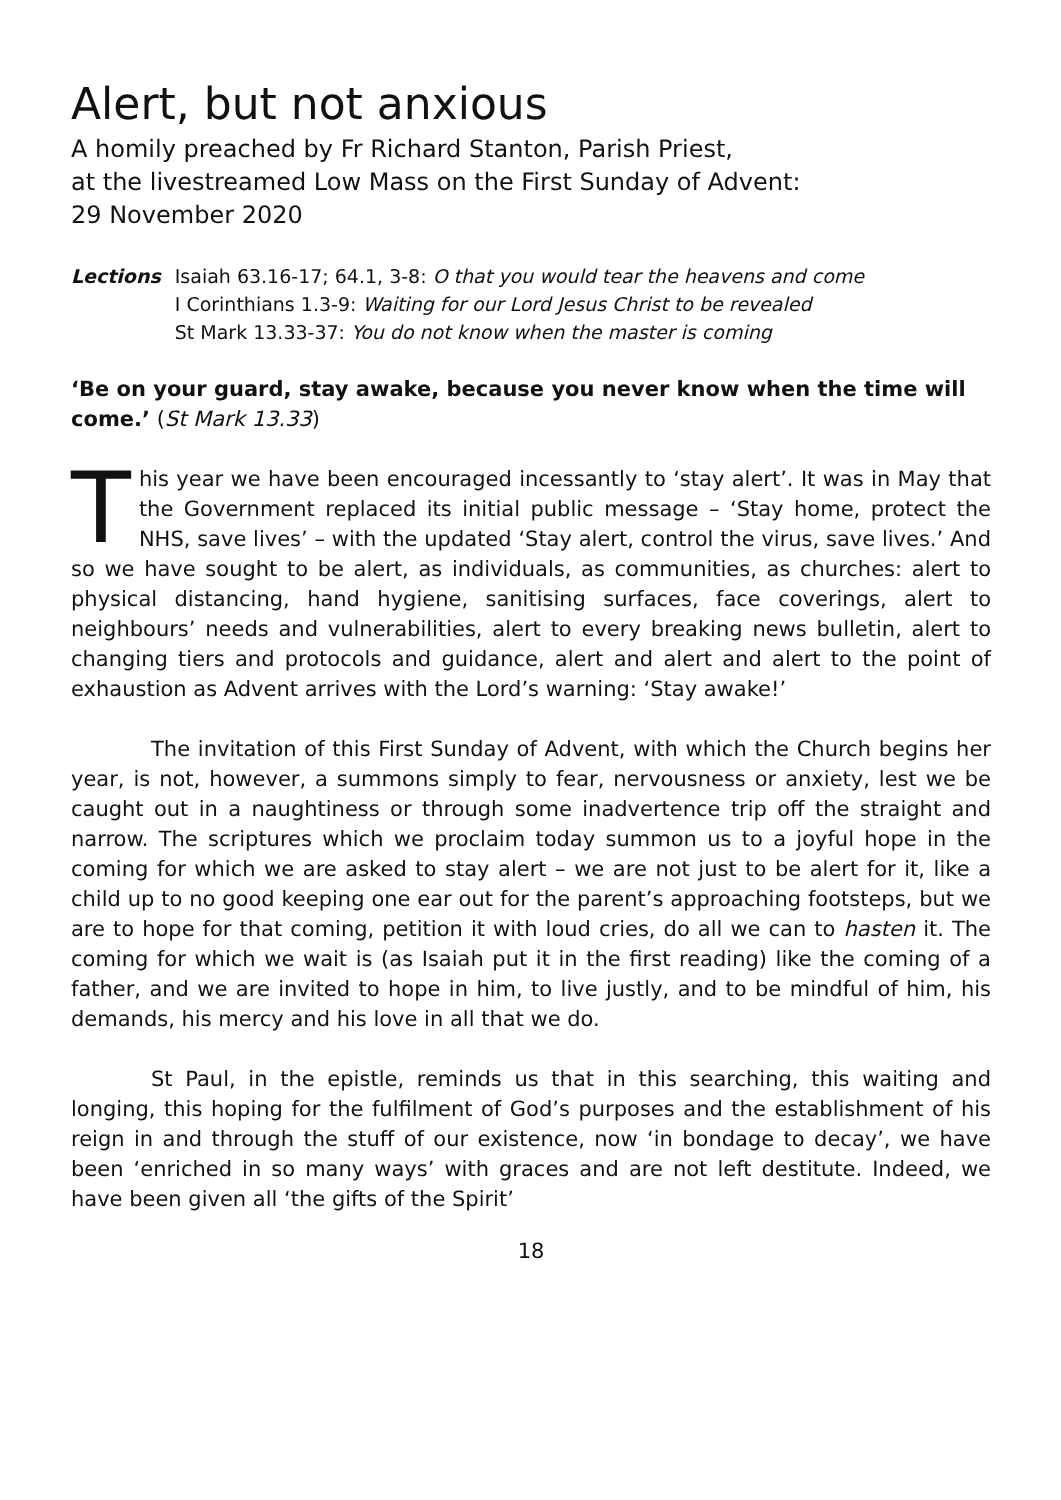Alert, but not anxious
A homily preached by Fr Richard Stanton, Parish Priest,
at the livestreamed Low Mass on the First Sunday of Advent:
29 November 2020
Lections Isaiah 63.16-17; 64.1, 3-8: O that you would tear the heavens and come
I Corinthians 1.3-9: Waiting for our Lord Jesus Christ to be revealed
St Mark 13.33-37: You do not know when the master is coming
‘Be on your guard, stay awake, because you never know when the time will come.’ (St Mark 13.33)
This year we have been encouraged incessantly to ‘stay alert’. It was in May that the Government replaced its initial public message – ‘Stay home, protect the NHS, save lives’ – with the updated ‘Stay alert, control the virus, save lives.’ And so we have sought to be alert, as individuals, as communities, as churches: alert to physical distancing, hand hygiene, sanitising surfaces, face coverings, alert to neighbours’ needs and vulnerabilities, alert to every breaking news bulletin, alert to changing tiers and protocols and guidance, alert and alert and alert to the point of exhaustion as Advent arrives with the Lord’s warning: ‘Stay awake!’
The invitation of this First Sunday of Advent, with which the Church begins her year, is not, however, a summons simply to fear, nervousness or anxiety, lest we be caught out in a naughtiness or through some inadvertence trip off the straight and narrow. The scriptures which we proclaim today summon us to a joyful hope in the coming for which we are asked to stay alert – we are not just to be alert for it, like a child up to no good keeping one ear out for the parent’s approaching footsteps, but we are to hope for that coming, petition it with loud cries, do all we can to hasten it. The coming for which we wait is (as Isaiah put it in the first reading) like the coming of a father, and we are invited to hope in him, to live justly, and to be mindful of him, his demands, his mercy and his love in all that we do.
St Paul, in the epistle, reminds us that in this searching, this waiting and longing, this hoping for the fulfilment of God’s purposes and the establishment of his reign in and through the stuff of our existence, now ‘in bondage to decay’, we have been ‘enriched in so many ways’ with graces and are not left destitute. Indeed, we have been given all ‘the gifts of the Spirit’
18